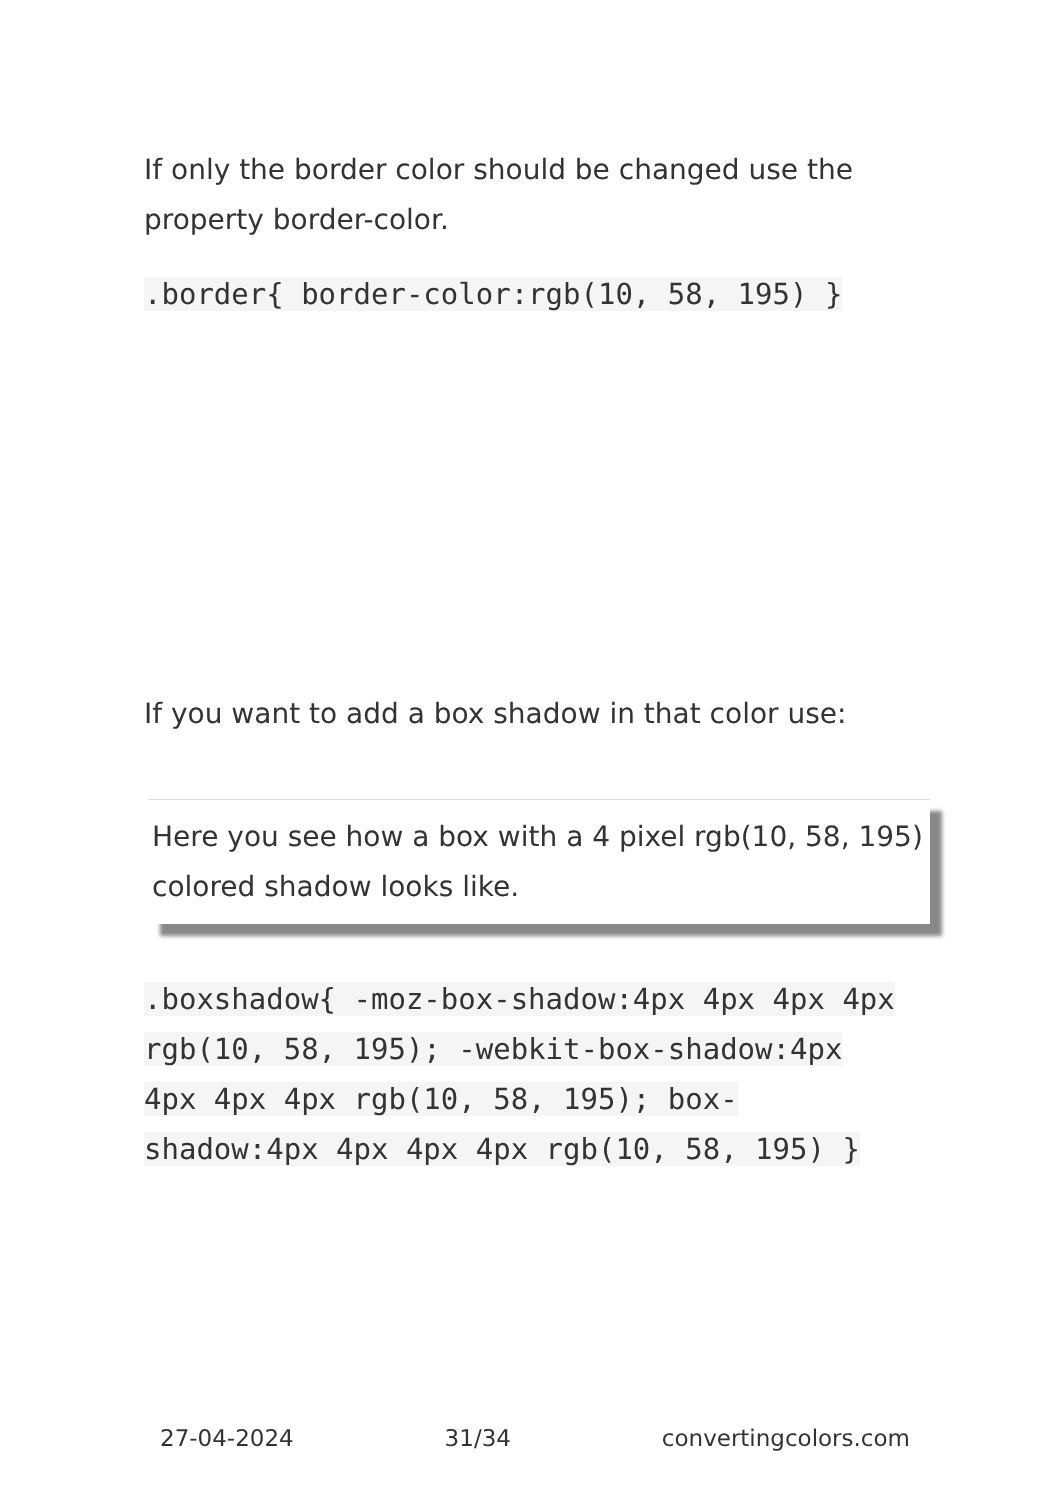If only the border color should be changed use the property border-color.
.border{ border-color:rgb(10, 58, 195) }
If you want to add a box shadow in that color use:
Here you see how a box with a 4 pixel rgb(10, 58, 195) colored shadow looks like.
.boxshadow{ -moz-box-shadow:4px 4px 4px 4px rgb(10, 58, 195); -webkit-box-shadow:4px 4px 4px 4px rgb(10, 58, 195); box-shadow:4px 4px 4px 4px rgb(10, 58, 195) }
27-04-2024 31/34 convertingcolors.com